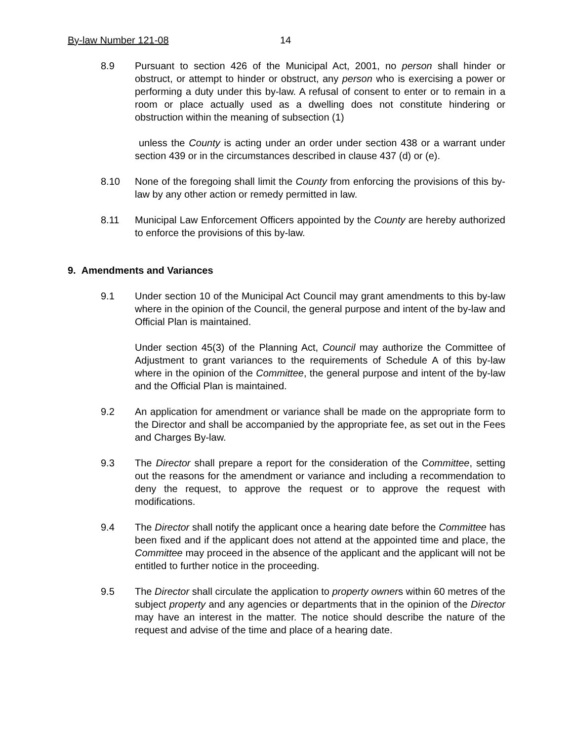By-law Number 121-08 14
8.9 Pursuant to section 426 of the Municipal Act, 2001, no person shall hinder or obstruct, or attempt to hinder or obstruct, any person who is exercising a power or performing a duty under this by-law. A refusal of consent to enter or to remain in a room or place actually used as a dwelling does not constitute hindering or obstruction within the meaning of subsection (1)
unless the County is acting under an order under section 438 or a warrant under section 439 or in the circumstances described in clause 437 (d) or (e).
8.10 None of the foregoing shall limit the County from enforcing the provisions of this by-law by any other action or remedy permitted in law.
8.11 Municipal Law Enforcement Officers appointed by the County are hereby authorized to enforce the provisions of this by-law.
9. Amendments and Variances
9.1 Under section 10 of the Municipal Act Council may grant amendments to this by-law where in the opinion of the Council, the general purpose and intent of the by-law and Official Plan is maintained.
Under section 45(3) of the Planning Act, Council may authorize the Committee of Adjustment to grant variances to the requirements of Schedule A of this by-law where in the opinion of the Committee, the general purpose and intent of the by-law and the Official Plan is maintained.
9.2 An application for amendment or variance shall be made on the appropriate form to the Director and shall be accompanied by the appropriate fee, as set out in the Fees and Charges By-law.
9.3 The Director shall prepare a report for the consideration of the Committee, setting out the reasons for the amendment or variance and including a recommendation to deny the request, to approve the request or to approve the request with modifications.
9.4 The Director shall notify the applicant once a hearing date before the Committee has been fixed and if the applicant does not attend at the appointed time and place, the Committee may proceed in the absence of the applicant and the applicant will not be entitled to further notice in the proceeding.
9.5 The Director shall circulate the application to property owners within 60 metres of the subject property and any agencies or departments that in the opinion of the Director may have an interest in the matter. The notice should describe the nature of the request and advise of the time and place of a hearing date.